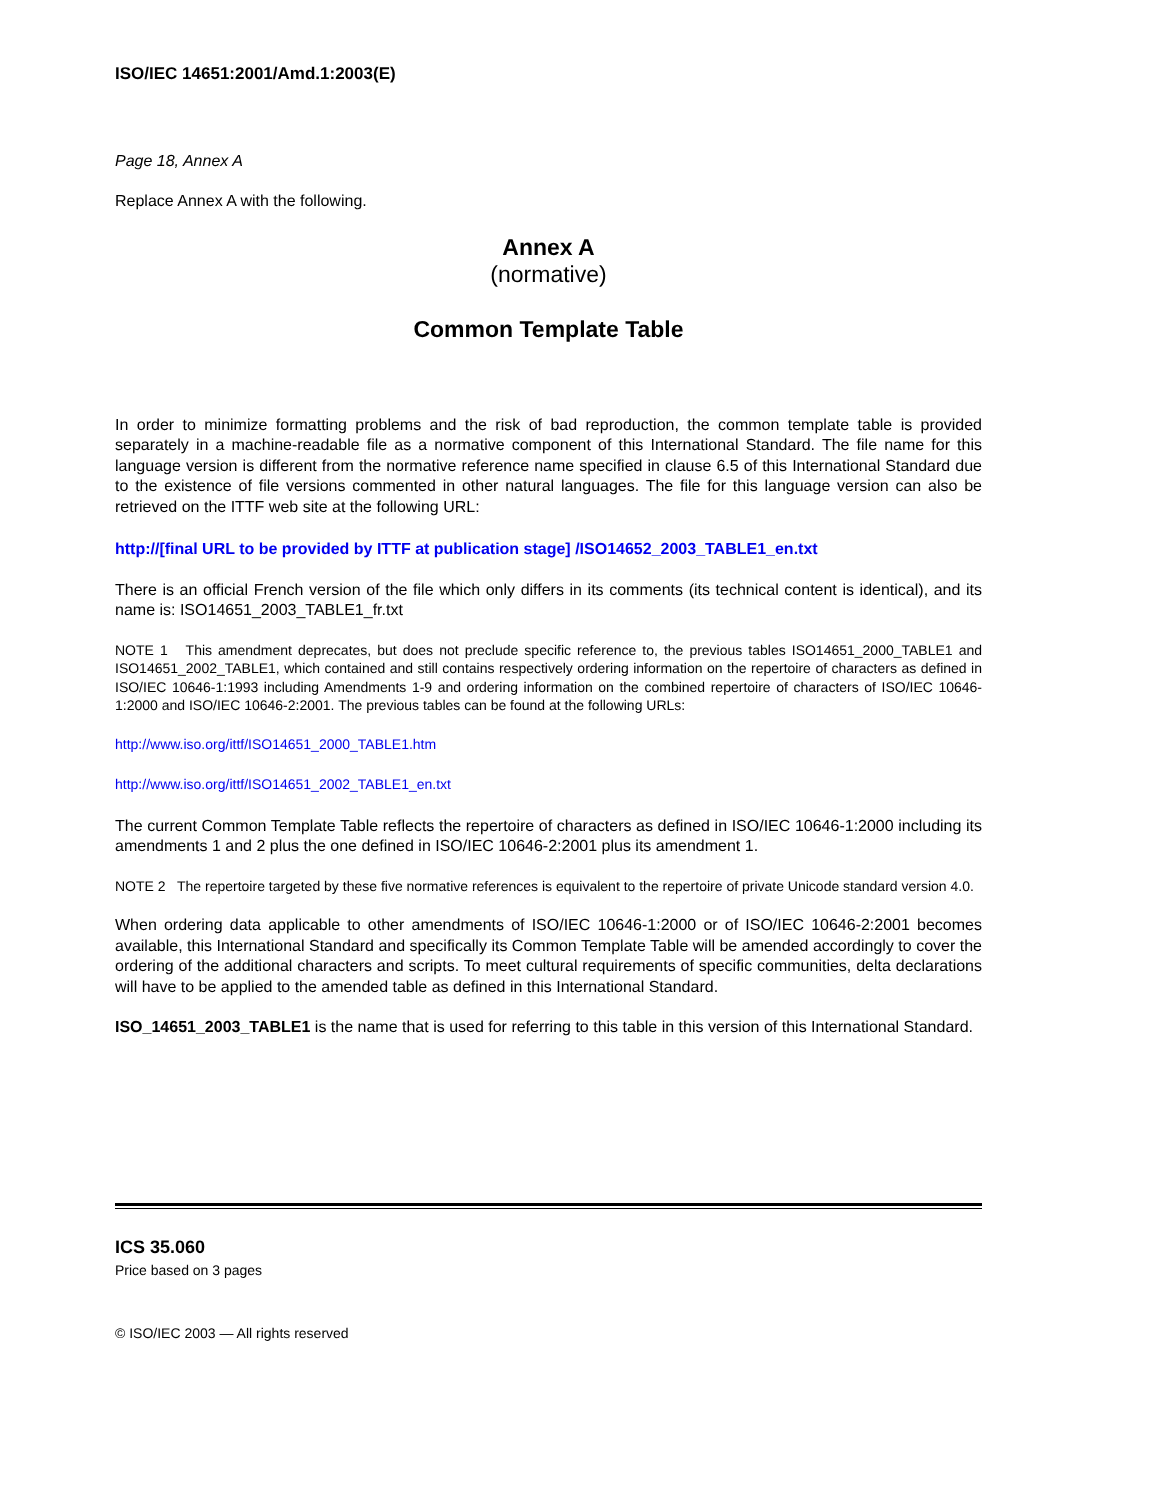ISO/IEC 14651:2001/Amd.1:2003(E)
Page 18, Annex A
Replace Annex A with the following.
Annex A
(normative)
Common Template Table
In order to minimize formatting problems and the risk of bad reproduction, the common template table is provided separately in a machine-readable file as a normative component of this International Standard. The file name for this language version is different from the normative reference name specified in clause 6.5 of this International Standard due to the existence of file versions commented in other natural languages. The file for this language version can also be retrieved on the ITTF web site at the following URL:
http://[final URL to be provided by ITTF at publication stage] /ISO14652_2003_TABLE1_en.txt
There is an official French version of the file which only differs in its comments (its technical content is identical), and its name is: ISO14651_2003_TABLE1_fr.txt
NOTE 1 This amendment deprecates, but does not preclude specific reference to, the previous tables ISO14651_2000_TABLE1 and ISO14651_2002_TABLE1, which contained and still contains respectively ordering information on the repertoire of characters as defined in ISO/IEC 10646-1:1993 including Amendments 1-9 and ordering information on the combined repertoire of characters of ISO/IEC 10646-1:2000 and ISO/IEC 10646-2:2001. The previous tables can be found at the following URLs:
http://www.iso.org/ittf/ISO14651_2000_TABLE1.htm
http://www.iso.org/ittf/ISO14651_2002_TABLE1_en.txt
The current Common Template Table reflects the repertoire of characters as defined in ISO/IEC 10646-1:2000 including its amendments 1 and 2 plus the one defined in ISO/IEC 10646-2:2001 plus its amendment 1.
NOTE 2 The repertoire targeted by these five normative references is equivalent to the repertoire of private Unicode standard version 4.0.
When ordering data applicable to other amendments of ISO/IEC 10646-1:2000 or of ISO/IEC 10646-2:2001 becomes available, this International Standard and specifically its Common Template Table will be amended accordingly to cover the ordering of the additional characters and scripts. To meet cultural requirements of specific communities, delta declarations will have to be applied to the amended table as defined in this International Standard.
ISO_14651_2003_TABLE1 is the name that is used for referring to this table in this version of this International Standard.
ICS 35.060
Price based on 3 pages
© ISO/IEC 2003 — All rights reserved